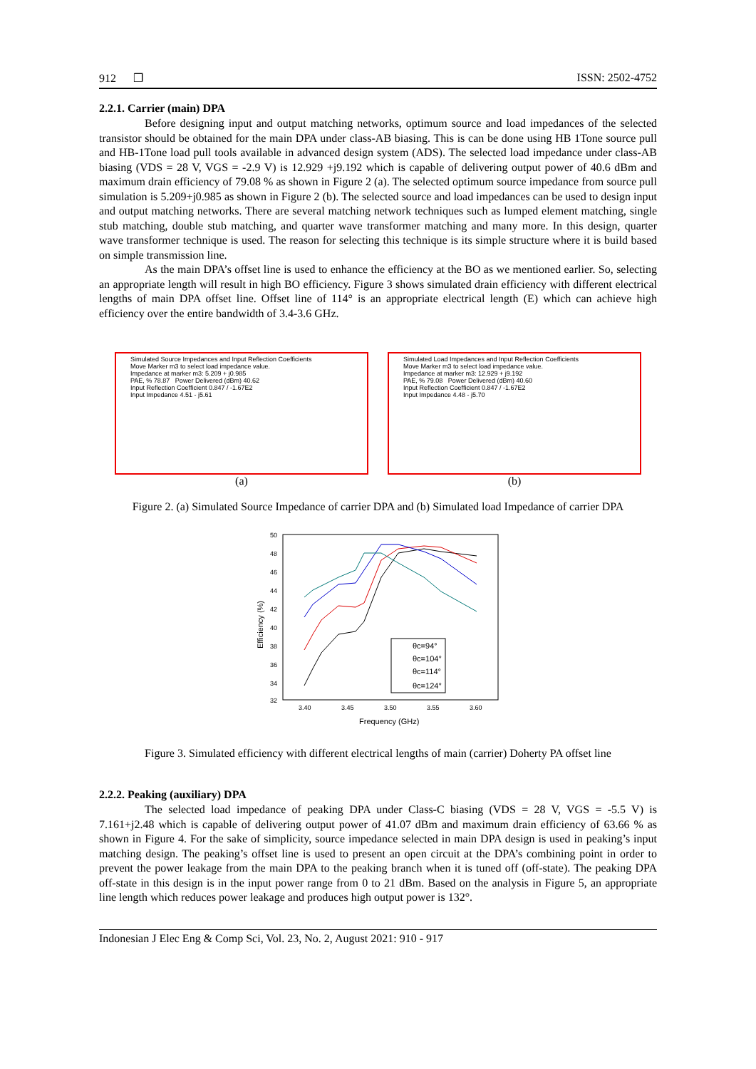912 ❒ ISSN: 2502-4752
2.2.1. Carrier (main) DPA
Before designing input and output matching networks, optimum source and load impedances of the selected transistor should be obtained for the main DPA under class-AB biasing. This is can be done using HB 1Tone source pull and HB-1Tone load pull tools available in advanced design system (ADS). The selected load impedance under class-AB biasing (VDS = 28 V, VGS = -2.9 V) is 12.929 +j9.192 which is capable of delivering output power of 40.6 dBm and maximum drain efficiency of 79.08 % as shown in Figure 2 (a). The selected optimum source impedance from source pull simulation is 5.209+j0.985 as shown in Figure 2 (b). The selected source and load impedances can be used to design input and output matching networks. There are several matching network techniques such as lumped element matching, single stub matching, double stub matching, and quarter wave transformer matching and many more. In this design, quarter wave transformer technique is used. The reason for selecting this technique is its simple structure where it is build based on simple transmission line.
As the main DPA’s offset line is used to enhance the efficiency at the BO as we mentioned earlier. So, selecting an appropriate length will result in high BO efficiency. Figure 3 shows simulated drain efficiency with different electrical lengths of main DPA offset line. Offset line of 114° is an appropriate electrical length (E) which can achieve high efficiency over the entire bandwidth of 3.4-3.6 GHz.
Simulated Source Impedances and Input Reflection Coefficients
Move Marker m3 to select load impedance value.
Impedance at marker m3: 5.209 + j0.985
PAE, % 78.87 Power Delivered (dBm) 40.62
Input Reflection Coefficient 0.847 / -1.67E2
Input Impedance 4.51 - j5.61
(a)
Simulated Load Impedances and Input Reflection Coefficients
Move Marker m3 to select load impedance value.
Impedance at marker m3: 12.929 + j9.192
PAE, % 79.08 Power Delivered (dBm) 40.60
Input Reflection Coefficient 0.847 / -1.67E2
Input Impedance 4.48 - j5.70
(b)
Figure 2. (a) Simulated Source Impedance of carrier DPA and (b) Simulated load Impedance of carrier DPA
50
48
46
44
42
40
38
36
34
32
3.40
3.45
3.50
3.55
3.60
Frequency (GHz)
Efficiency (%)
θc=94°
θc=104°
θc=114°
θc=124°
Figure 3. Simulated efficiency with different electrical lengths of main (carrier) Doherty PA offset line
2.2.2. Peaking (auxiliary) DPA
The selected load impedance of peaking DPA under Class-C biasing (VDS = 28 V, VGS = -5.5 V) is 7.161+j2.48 which is capable of delivering output power of 41.07 dBm and maximum drain efficiency of 63.66 % as shown in Figure 4. For the sake of simplicity, source impedance selected in main DPA design is used in peaking’s input matching design. The peaking’s offset line is used to present an open circuit at the DPA’s combining point in order to prevent the power leakage from the main DPA to the peaking branch when it is tuned off (off-state). The peaking DPA off-state in this design is in the input power range from 0 to 21 dBm. Based on the analysis in Figure 5, an appropriate line length which reduces power leakage and produces high output power is 132°.
Indonesian J Elec Eng & Comp Sci, Vol. 23, No. 2, August 2021: 910 - 917